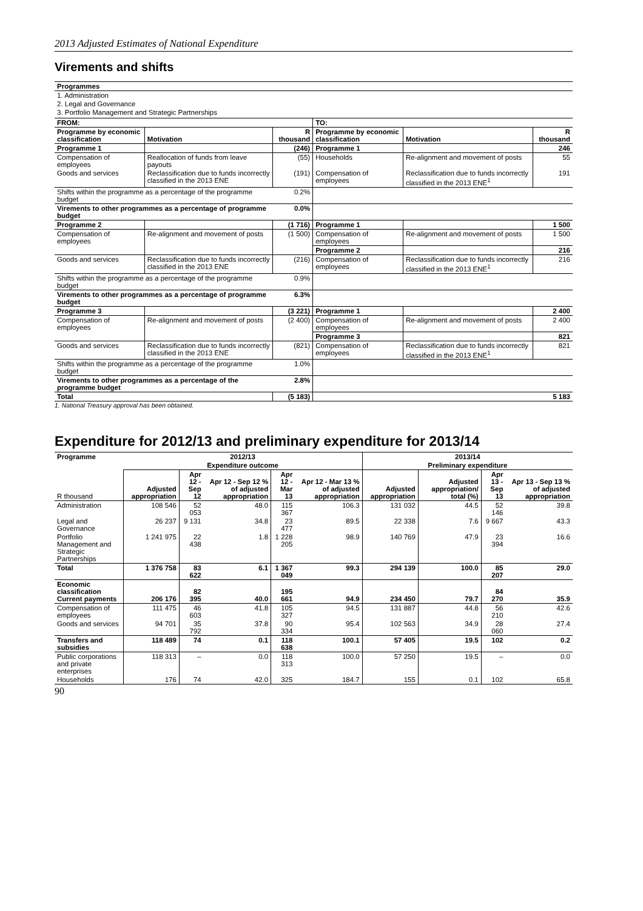2013 Adjusted Estimates of National Expenditure
Virements and shifts
| Programmes |
| 1. Administration |
| 2. Legal and Governance |
| 3. Portfolio Management and Strategic Partnerships |
| FROM: | | | TO: | | |
| Programme by economic classification | Motivation | R thousand | Programme by economic classification | Motivation | R thousand |
| Programme 1 | | (246) | Programme 1 | | 246 |
| Compensation of employees | Reallocation of funds from leave payouts | (55) | Households | Re-alignment and movement of posts | 55 |
| Goods and services | Reclassification due to funds incorrectly classified in the 2013 ENE | (191) | Compensation of employees | Reclassification due to funds incorrectly classified in the 2013 ENE<sup>1</sup> | 191 |
| Shifts within the programme as a percentage of the programme budget | | 0.2% | | | |
| Virements to other programmes as a percentage of programme budget | | 0.0% | | | |
| Programme 2 | | (1 716) | Programme 1 | | 1 500 |
| Compensation of employees | Re-alignment and movement of posts | (1 500) | Compensation of employees | Re-alignment and movement of posts | 1 500 |
| | | | Programme 2 | | 216 |
| Goods and services | Reclassification due to funds incorrectly classified in the 2013 ENE | (216) | Compensation of employees | Reclassification due to funds incorrectly classified in the 2013 ENE<sup>1</sup> | 216 |
| Shifts within the programme as a percentage of the programme budget | | 0.9% | | | |
| Virements to other programmes as a percentage of programme budget | | 6.3% | | | |
| Programme 3 | | (3 221) | Programme 1 | | 2 400 |
| Compensation of employees | Re-alignment and movement of posts | (2 400) | Compensation of employees | Re-alignment and movement of posts | 2 400 |
| | | | Programme 3 | | 821 |
| Goods and services | Reclassification due to funds incorrectly classified in the 2013 ENE | (821) | Compensation of employees | Reclassification due to funds incorrectly classified in the 2013 ENE<sup>1</sup> | 821 |
| Shifts within the programme as a percentage of the programme budget | | 1.0% | | | |
| Virements to other programmes as a percentage of the programme budget | | 2.8% | | | |
| Total | | (5 183) | | | 5 183 |
1. National Treasury approval has been obtained.
Expenditure for 2012/13 and preliminary expenditure for 2013/14
| Programme | 2012/13 | | | | | 2013/14 | | | |
| --- | --- | --- | --- | --- | --- | --- | --- | --- | --- |
| | Expenditure outcome | | | | | Preliminary expenditure | | | |
| R thousand | Adjusted appropriation | Apr 12 - Sep 12 | Apr 12 - Sep 12 % of adjusted appropriation | Apr 12 - Mar 13 | Apr 12 - Mar 13 % of adjusted appropriation | Adjusted appropriation | Adjusted appropriation/ total (%) | Apr 13 - Sep 13 | Apr 13 - Sep 13 % of adjusted appropriation |
| Administration | 108 546 | 52 053 | 48.0 | 115 367 | 106.3 | 131 032 | 44.5 | 52 146 | 39.8 |
| Legal and Governance | 26 237 | 9 131 | 34.8 | 23 477 | 89.5 | 22 338 | 7.6 | 9 667 | 43.3 |
| Portfolio Management and Strategic Partnerships | 1 241 975 | 22 438 | 1.8 | 1 228 205 | 98.9 | 140 769 | 47.9 | 23 394 | 16.6 |
| Total | 1 376 758 | 83 622 | 6.1 | 1 367 049 | 99.3 | 294 139 | 100.0 | 85 207 | 29.0 |
| Economic classification Current payments | 206 176 | 82 395 | 40.0 | 195 661 | 94.9 | 234 450 | 79.7 | 84 270 | 35.9 |
| Compensation of employees | 111 475 | 46 603 | 41.8 | 105 327 | 94.5 | 131 887 | 44.8 | 56 210 | 42.6 |
| Goods and services | 94 701 | 35 792 | 37.8 | 90 334 | 95.4 | 102 563 | 34.9 | 28 060 | 27.4 |
| Transfers and subsidies | 118 489 | 74 | 0.1 | 118 638 | 100.1 | 57 405 | 19.5 | 102 | 0.2 |
| Public corporations and private enterprises | 118 313 | – | 0.0 | 118 313 | 100.0 | 57 250 | 19.5 | – | 0.0 |
| Households | 176 | 74 | 42.0 | 325 | 184.7 | 155 | 0.1 | 102 | 65.8 |
90